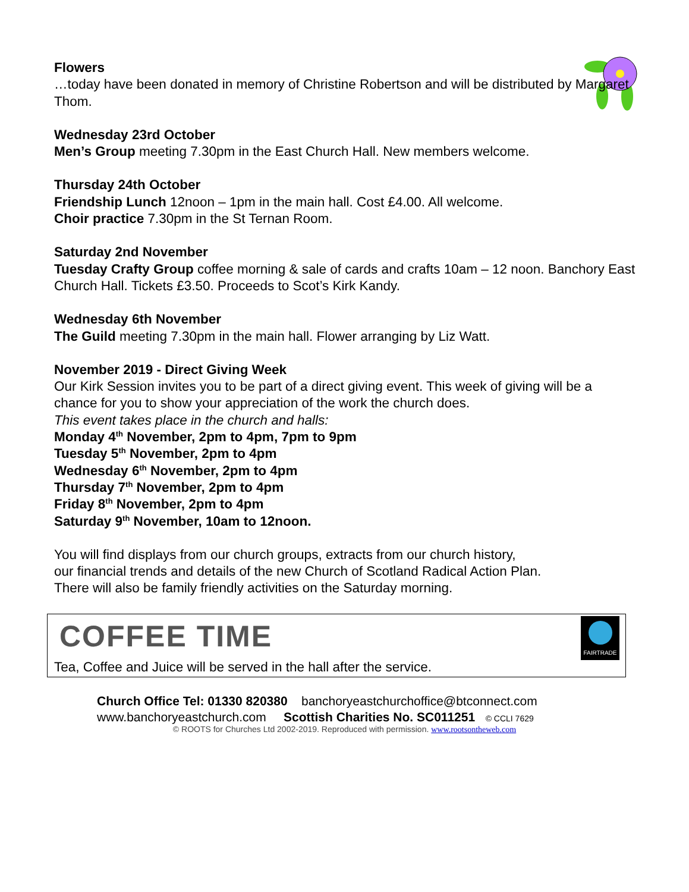Flowers
…today have been donated in memory of Christine Robertson and will be distributed by Margaret Thom.
Wednesday 23rd October
Men’s Group meeting 7.30pm in the East Church Hall. New members welcome.
Thursday 24th October
Friendship Lunch 12noon – 1pm in the main hall. Cost £4.00. All welcome.
Choir practice 7.30pm in the St Ternan Room.
Saturday 2nd November
Tuesday Crafty Group coffee morning & sale of cards and crafts 10am – 12 noon. Banchory East Church Hall. Tickets £3.50. Proceeds to Scot’s Kirk Kandy.
Wednesday 6th November
The Guild meeting 7.30pm in the main hall. Flower arranging by Liz Watt.
November 2019 - Direct Giving Week
Our Kirk Session invites you to be part of a direct giving event. This week of giving will be a chance for you to show your appreciation of the work the church does.
This event takes place in the church and halls:
Monday 4<sup>th</sup> November, 2pm to 4pm, 7pm to 9pm
Tuesday 5<sup>th</sup> November, 2pm to 4pm
Wednesday 6<sup>th</sup> November, 2pm to 4pm
Thursday 7<sup>th</sup> November, 2pm to 4pm
Friday 8<sup>th</sup> November, 2pm to 4pm
Saturday 9<sup>th</sup> November, 10am to 12noon.
You will find displays from our church groups, extracts from our church history,
our financial trends and details of the new Church of Scotland Radical Action Plan.
There will also be family friendly activities on the Saturday morning.
COFFEE TIME FAIRTRADE
Tea, Coffee and Juice will be served in the hall after the service.
Church Office Tel: 01330 820380 banchoryeastchurchoffice@btconnect.com
www.banchoryeastchurch.com Scottish Charities No. SC011251 © CCLI 7629
© ROOTS for Churches Ltd 2002-2019. Reproduced with permission. www.rootsontheweb.com